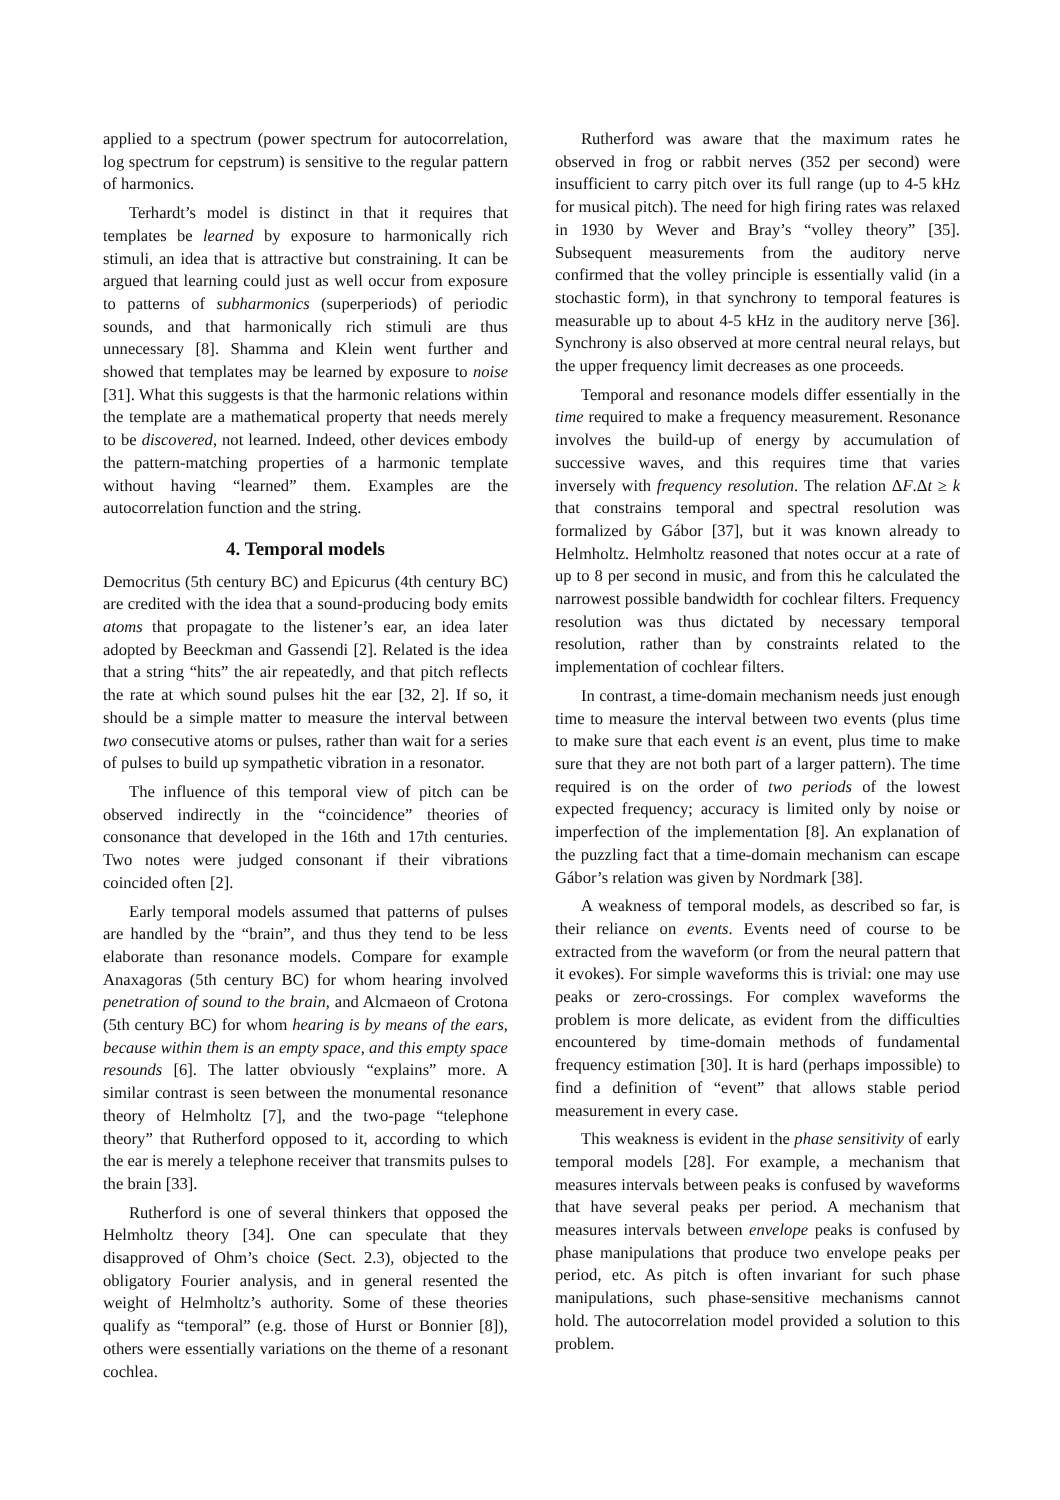applied to a spectrum (power spectrum for autocorrelation, log spectrum for cepstrum) is sensitive to the regular pattern of harmonics.
Terhardt’s model is distinct in that it requires that templates be learned by exposure to harmonically rich stimuli, an idea that is attractive but constraining. It can be argued that learning could just as well occur from exposure to patterns of subharmonics (superperiods) of periodic sounds, and that harmonically rich stimuli are thus unnecessary [8]. Shamma and Klein went further and showed that templates may be learned by exposure to noise [31]. What this suggests is that the harmonic relations within the template are a mathematical property that needs merely to be discovered, not learned. Indeed, other devices embody the pattern-matching properties of a harmonic template without having “learned” them. Examples are the autocorrelation function and the string.
4. Temporal models
Democritus (5th century BC) and Epicurus (4th century BC) are credited with the idea that a sound-producing body emits atoms that propagate to the listener’s ear, an idea later adopted by Beeckman and Gassendi [2]. Related is the idea that a string “hits” the air repeatedly, and that pitch reflects the rate at which sound pulses hit the ear [32, 2]. If so, it should be a simple matter to measure the interval between two consecutive atoms or pulses, rather than wait for a series of pulses to build up sympathetic vibration in a resonator.
The influence of this temporal view of pitch can be observed indirectly in the “coincidence” theories of consonance that developed in the 16th and 17th centuries. Two notes were judged consonant if their vibrations coincided often [2].
Early temporal models assumed that patterns of pulses are handled by the “brain”, and thus they tend to be less elaborate than resonance models. Compare for example Anaxagoras (5th century BC) for whom hearing involved penetration of sound to the brain, and Alcmaeon of Crotona (5th century BC) for whom hearing is by means of the ears, because within them is an empty space, and this empty space resounds [6]. The latter obviously “explains” more. A similar contrast is seen between the monumental resonance theory of Helmholtz [7], and the two-page “telephone theory” that Rutherford opposed to it, according to which the ear is merely a telephone receiver that transmits pulses to the brain [33].
Rutherford is one of several thinkers that opposed the Helmholtz theory [34]. One can speculate that they disapproved of Ohm’s choice (Sect. 2.3), objected to the obligatory Fourier analysis, and in general resented the weight of Helmholtz’s authority. Some of these theories qualify as “temporal” (e.g. those of Hurst or Bonnier [8]), others were essentially variations on the theme of a resonant cochlea.
Rutherford was aware that the maximum rates he observed in frog or rabbit nerves (352 per second) were insufficient to carry pitch over its full range (up to 4-5 kHz for musical pitch). The need for high firing rates was relaxed in 1930 by Wever and Bray’s “volley theory” [35]. Subsequent measurements from the auditory nerve confirmed that the volley principle is essentially valid (in a stochastic form), in that synchrony to temporal features is measurable up to about 4-5 kHz in the auditory nerve [36]. Synchrony is also observed at more central neural relays, but the upper frequency limit decreases as one proceeds.
Temporal and resonance models differ essentially in the time required to make a frequency measurement. Resonance involves the build-up of energy by accumulation of successive waves, and this requires time that varies inversely with frequency resolution. The relation ΔF.Δt ≥ k that constrains temporal and spectral resolution was formalized by Gábor [37], but it was known already to Helmholtz. Helmholtz reasoned that notes occur at a rate of up to 8 per second in music, and from this he calculated the narrowest possible bandwidth for cochlear filters. Frequency resolution was thus dictated by necessary temporal resolution, rather than by constraints related to the implementation of cochlear filters.
In contrast, a time-domain mechanism needs just enough time to measure the interval between two events (plus time to make sure that each event is an event, plus time to make sure that they are not both part of a larger pattern). The time required is on the order of two periods of the lowest expected frequency; accuracy is limited only by noise or imperfection of the implementation [8]. An explanation of the puzzling fact that a time-domain mechanism can escape Gábor’s relation was given by Nordmark [38].
A weakness of temporal models, as described so far, is their reliance on events. Events need of course to be extracted from the waveform (or from the neural pattern that it evokes). For simple waveforms this is trivial: one may use peaks or zero-crossings. For complex waveforms the problem is more delicate, as evident from the difficulties encountered by time-domain methods of fundamental frequency estimation [30]. It is hard (perhaps impossible) to find a definition of “event” that allows stable period measurement in every case.
This weakness is evident in the phase sensitivity of early temporal models [28]. For example, a mechanism that measures intervals between peaks is confused by waveforms that have several peaks per period. A mechanism that measures intervals between envelope peaks is confused by phase manipulations that produce two envelope peaks per period, etc. As pitch is often invariant for such phase manipulations, such phase-sensitive mechanisms cannot hold. The autocorrelation model provided a solution to this problem.